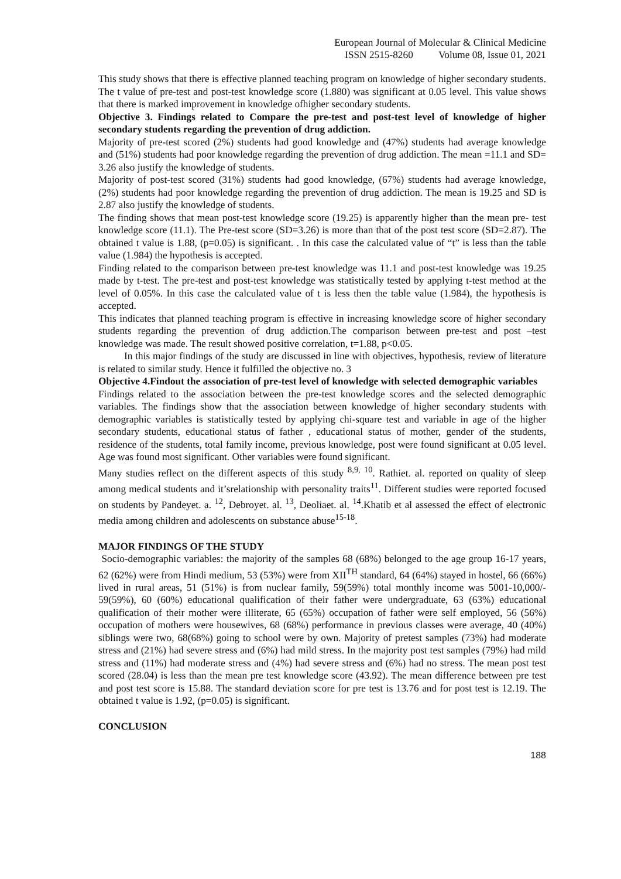European Journal of Molecular & Clinical Medicine
ISSN 2515-8260 Volume 08, Issue 01, 2021
This study shows that there is effective planned teaching program on knowledge of higher secondary students. The t value of pre-test and post-test knowledge score (1.880) was significant at 0.05 level. This value shows that there is marked improvement in knowledge ofhigher secondary students.
Objective 3. Findings related to Compare the pre-test and post-test level of knowledge of higher secondary students regarding the prevention of drug addiction.
Majority of pre-test scored (2%) students had good knowledge and (47%) students had average knowledge and (51%) students had poor knowledge regarding the prevention of drug addiction. The mean =11.1 and SD= 3.26 also justify the knowledge of students.
Majority of post-test scored (31%) students had good knowledge, (67%) students had average knowledge, (2%) students had poor knowledge regarding the prevention of drug addiction. The mean is 19.25 and SD is 2.87 also justify the knowledge of students.
The finding shows that mean post-test knowledge score (19.25) is apparently higher than the mean pre- test knowledge score (11.1). The Pre-test score (SD=3.26) is more than that of the post test score (SD=2.87). The obtained t value is 1.88, (p=0.05) is significant. . In this case the calculated value of “t” is less than the table value (1.984) the hypothesis is accepted.
Finding related to the comparison between pre-test knowledge was 11.1 and post-test knowledge was 19.25 made by t-test. The pre-test and post-test knowledge was statistically tested by applying t-test method at the level of 0.05%. In this case the calculated value of t is less then the table value (1.984), the hypothesis is accepted.
This indicates that planned teaching program is effective in increasing knowledge score of higher secondary students regarding the prevention of drug addiction.The comparison between pre-test and post –test knowledge was made. The result showed positive correlation, t=1.88, p<0.05.
In this major findings of the study are discussed in line with objectives, hypothesis, review of literature is related to similar study. Hence it fulfilled the objective no. 3
Objective 4.Findout the association of pre-test level of knowledge with selected demographic variables
Findings related to the association between the pre-test knowledge scores and the selected demographic variables. The findings show that the association between knowledge of higher secondary students with demographic variables is statistically tested by applying chi-square test and variable in age of the higher secondary students, educational status of father , educational status of mother, gender of the students, residence of the students, total family income, previous knowledge, post were found significant at 0.05 level. Age was found most significant. Other variables were found significant.
Many studies reflect on the different aspects of this study <sup>8,9, 10</sup>. Rathiet. al. reported on quality of sleep among medical students and it’srelationship with personality traits<sup>11</sup>. Different studies were reported focused on students by Pandeyet. a. <sup>12</sup>, Debroyet. al. <sup>13</sup>, Deoliaet. al. <sup>14</sup>.Khatib et al assessed the effect of electronic media among children and adolescents on substance abuse<sup>15-18</sup>.
MAJOR FINDINGS OF THE STUDY
Socio-demographic variables: the majority of the samples 68 (68%) belonged to the age group 16-17 years, 62 (62%) were from Hindi medium, 53 (53%) were from XII<sup>TH</sup> standard, 64 (64%) stayed in hostel, 66 (66%) lived in rural areas, 51 (51%) is from nuclear family, 59(59%) total monthly income was 5001-10,000/- 59(59%), 60 (60%) educational qualification of their father were undergraduate, 63 (63%) educational qualification of their mother were illiterate, 65 (65%) occupation of father were self employed, 56 (56%) occupation of mothers were housewives, 68 (68%) performance in previous classes were average, 40 (40%) siblings were two, 68(68%) going to school were by own. Majority of pretest samples (73%) had moderate stress and (21%) had severe stress and (6%) had mild stress. In the majority post test samples (79%) had mild stress and (11%) had moderate stress and (4%) had severe stress and (6%) had no stress. The mean post test scored (28.04) is less than the mean pre test knowledge score (43.92). The mean difference between pre test and post test score is 15.88. The standard deviation score for pre test is 13.76 and for post test is 12.19. The obtained t value is 1.92, (p=0.05) is significant.
CONCLUSION
188